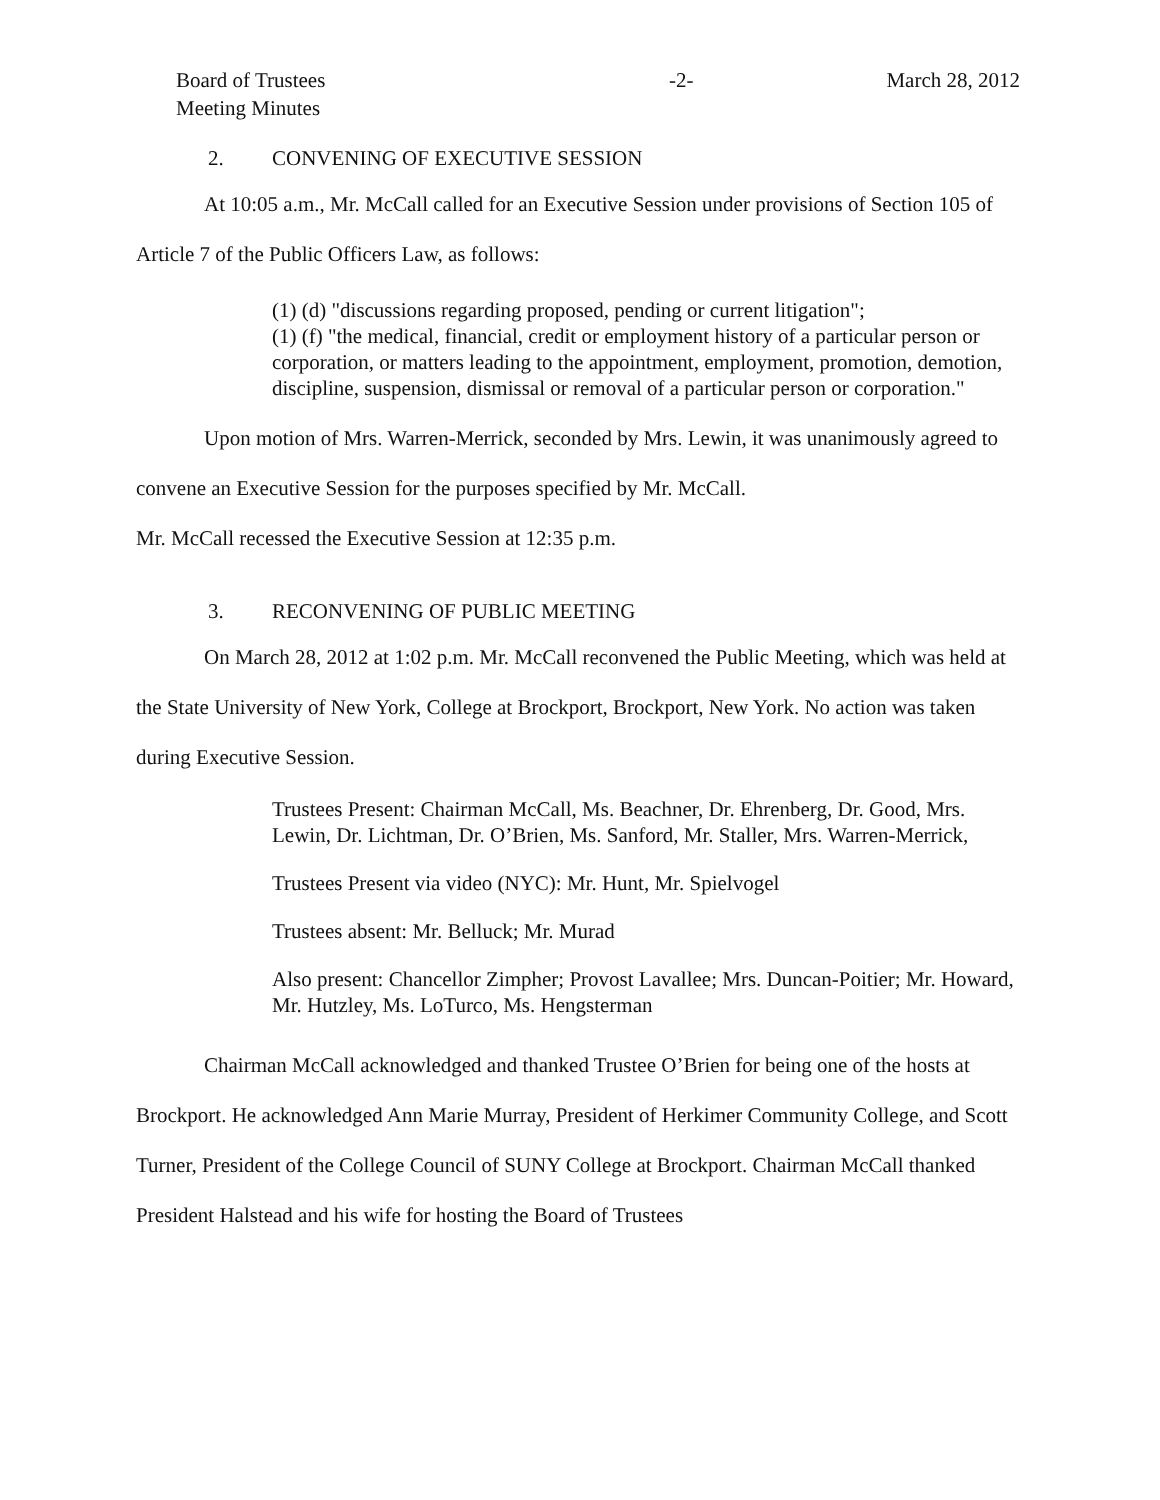Board of Trustees
Meeting Minutes
-2- March 28, 2012
2. CONVENING OF EXECUTIVE SESSION
At 10:05 a.m., Mr. McCall called for an Executive Session under provisions of Section 105 of Article 7 of the Public Officers Law, as follows:
(1) (d) "discussions regarding proposed, pending or current litigation";
(1) (f) "the medical, financial, credit or employment history of a particular person or corporation, or matters leading to the appointment, employment, promotion, demotion, discipline, suspension, dismissal or removal of a particular person or corporation."
Upon motion of Mrs. Warren-Merrick, seconded by Mrs. Lewin, it was unanimously agreed to convene an Executive Session for the purposes specified by Mr. McCall.
Mr. McCall recessed the Executive Session at 12:35 p.m.
3. RECONVENING OF PUBLIC MEETING
On March 28, 2012 at 1:02 p.m. Mr. McCall reconvened the Public Meeting, which was held at the State University of New York, College at Brockport, Brockport, New York. No action was taken during Executive Session.
Trustees Present: Chairman McCall, Ms. Beachner, Dr. Ehrenberg, Dr. Good, Mrs. Lewin, Dr. Lichtman, Dr. O’Brien, Ms. Sanford, Mr. Staller, Mrs. Warren-Merrick,
Trustees Present via video (NYC): Mr. Hunt, Mr. Spielvogel
Trustees absent: Mr. Belluck; Mr. Murad
Also present: Chancellor Zimpher; Provost Lavallee; Mrs. Duncan-Poitier; Mr. Howard, Mr. Hutzley, Ms. LoTurco, Ms. Hengsterman
Chairman McCall acknowledged and thanked Trustee O’Brien for being one of the hosts at Brockport. He acknowledged Ann Marie Murray, President of Herkimer Community College, and Scott Turner, President of the College Council of SUNY College at Brockport. Chairman McCall thanked President Halstead and his wife for hosting the Board of Trustees